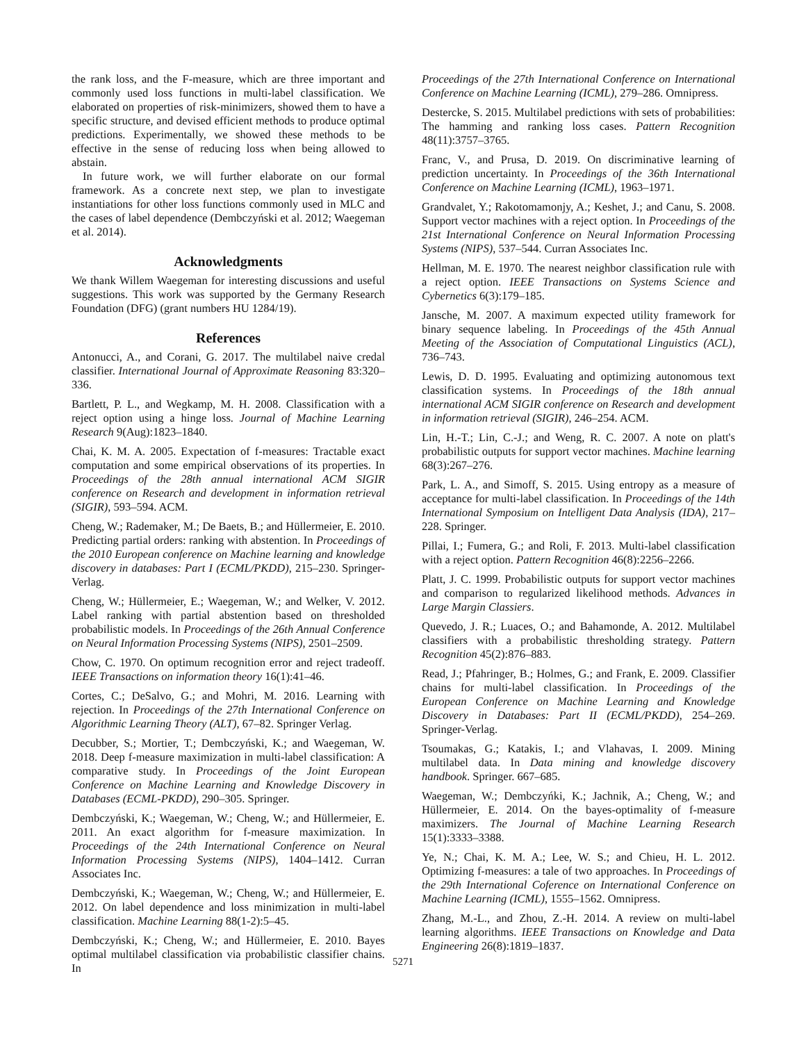the rank loss, and the F-measure, which are three important and commonly used loss functions in multi-label classification. We elaborated on properties of risk-minimizers, showed them to have a specific structure, and devised efficient methods to produce optimal predictions. Experimentally, we showed these methods to be effective in the sense of reducing loss when being allowed to abstain.
In future work, we will further elaborate on our formal framework. As a concrete next step, we plan to investigate instantiations for other loss functions commonly used in MLC and the cases of label dependence (Dembczyński et al. 2012; Waegeman et al. 2014).
Acknowledgments
We thank Willem Waegeman for interesting discussions and useful suggestions. This work was supported by the Germany Research Foundation (DFG) (grant numbers HU 1284/19).
References
Antonucci, A., and Corani, G. 2017. The multilabel naive credal classifier. International Journal of Approximate Reasoning 83:320–336.
Bartlett, P. L., and Wegkamp, M. H. 2008. Classification with a reject option using a hinge loss. Journal of Machine Learning Research 9(Aug):1823–1840.
Chai, K. M. A. 2005. Expectation of f-measures: Tractable exact computation and some empirical observations of its properties. In Proceedings of the 28th annual international ACM SIGIR conference on Research and development in information retrieval (SIGIR), 593–594. ACM.
Cheng, W.; Rademaker, M.; De Baets, B.; and Hüllermeier, E. 2010. Predicting partial orders: ranking with abstention. In Proceedings of the 2010 European conference on Machine learning and knowledge discovery in databases: Part I (ECML/PKDD), 215–230. Springer-Verlag.
Cheng, W.; Hüllermeier, E.; Waegeman, W.; and Welker, V. 2012. Label ranking with partial abstention based on thresholded probabilistic models. In Proceedings of the 26th Annual Conference on Neural Information Processing Systems (NIPS), 2501–2509.
Chow, C. 1970. On optimum recognition error and reject tradeoff. IEEE Transactions on information theory 16(1):41–46.
Cortes, C.; DeSalvo, G.; and Mohri, M. 2016. Learning with rejection. In Proceedings of the 27th International Conference on Algorithmic Learning Theory (ALT), 67–82. Springer Verlag.
Decubber, S.; Mortier, T.; Dembczyński, K.; and Waegeman, W. 2018. Deep f-measure maximization in multi-label classification: A comparative study. In Proceedings of the Joint European Conference on Machine Learning and Knowledge Discovery in Databases (ECML-PKDD), 290–305. Springer.
Dembczyński, K.; Waegeman, W.; Cheng, W.; and Hüllermeier, E. 2011. An exact algorithm for f-measure maximization. In Proceedings of the 24th International Conference on Neural Information Processing Systems (NIPS), 1404–1412. Curran Associates Inc.
Dembczyński, K.; Waegeman, W.; Cheng, W.; and Hüllermeier, E. 2012. On label dependence and loss minimization in multi-label classification. Machine Learning 88(1-2):5–45.
Dembczyński, K.; Cheng, W.; and Hüllermeier, E. 2010. Bayes optimal multilabel classification via probabilistic classifier chains. In
Proceedings of the 27th International Conference on International Conference on Machine Learning (ICML), 279–286. Omnipress.
Destercke, S. 2015. Multilabel predictions with sets of probabilities: The hamming and ranking loss cases. Pattern Recognition 48(11):3757–3765.
Franc, V., and Prusa, D. 2019. On discriminative learning of prediction uncertainty. In Proceedings of the 36th International Conference on Machine Learning (ICML), 1963–1971.
Grandvalet, Y.; Rakotomamonjy, A.; Keshet, J.; and Canu, S. 2008. Support vector machines with a reject option. In Proceedings of the 21st International Conference on Neural Information Processing Systems (NIPS), 537–544. Curran Associates Inc.
Hellman, M. E. 1970. The nearest neighbor classification rule with a reject option. IEEE Transactions on Systems Science and Cybernetics 6(3):179–185.
Jansche, M. 2007. A maximum expected utility framework for binary sequence labeling. In Proceedings of the 45th Annual Meeting of the Association of Computational Linguistics (ACL), 736–743.
Lewis, D. D. 1995. Evaluating and optimizing autonomous text classification systems. In Proceedings of the 18th annual international ACM SIGIR conference on Research and development in information retrieval (SIGIR), 246–254. ACM.
Lin, H.-T.; Lin, C.-J.; and Weng, R. C. 2007. A note on platt's probabilistic outputs for support vector machines. Machine learning 68(3):267–276.
Park, L. A., and Simoff, S. 2015. Using entropy as a measure of acceptance for multi-label classification. In Proceedings of the 14th International Symposium on Intelligent Data Analysis (IDA), 217–228. Springer.
Pillai, I.; Fumera, G.; and Roli, F. 2013. Multi-label classification with a reject option. Pattern Recognition 46(8):2256–2266.
Platt, J. C. 1999. Probabilistic outputs for support vector machines and comparison to regularized likelihood methods. Advances in Large Margin Classiers.
Quevedo, J. R.; Luaces, O.; and Bahamonde, A. 2012. Multilabel classifiers with a probabilistic thresholding strategy. Pattern Recognition 45(2):876–883.
Read, J.; Pfahringer, B.; Holmes, G.; and Frank, E. 2009. Classifier chains for multi-label classification. In Proceedings of the European Conference on Machine Learning and Knowledge Discovery in Databases: Part II (ECML/PKDD), 254–269. Springer-Verlag.
Tsoumakas, G.; Katakis, I.; and Vlahavas, I. 2009. Mining multilabel data. In Data mining and knowledge discovery handbook. Springer. 667–685.
Waegeman, W.; Dembczyńki, K.; Jachnik, A.; Cheng, W.; and Hüllermeier, E. 2014. On the bayes-optimality of f-measure maximizers. The Journal of Machine Learning Research 15(1):3333–3388.
Ye, N.; Chai, K. M. A.; Lee, W. S.; and Chieu, H. L. 2012. Optimizing f-measures: a tale of two approaches. In Proceedings of the 29th International Coference on International Conference on Machine Learning (ICML), 1555–1562. Omnipress.
Zhang, M.-L., and Zhou, Z.-H. 2014. A review on multi-label learning algorithms. IEEE Transactions on Knowledge and Data Engineering 26(8):1819–1837.
5271